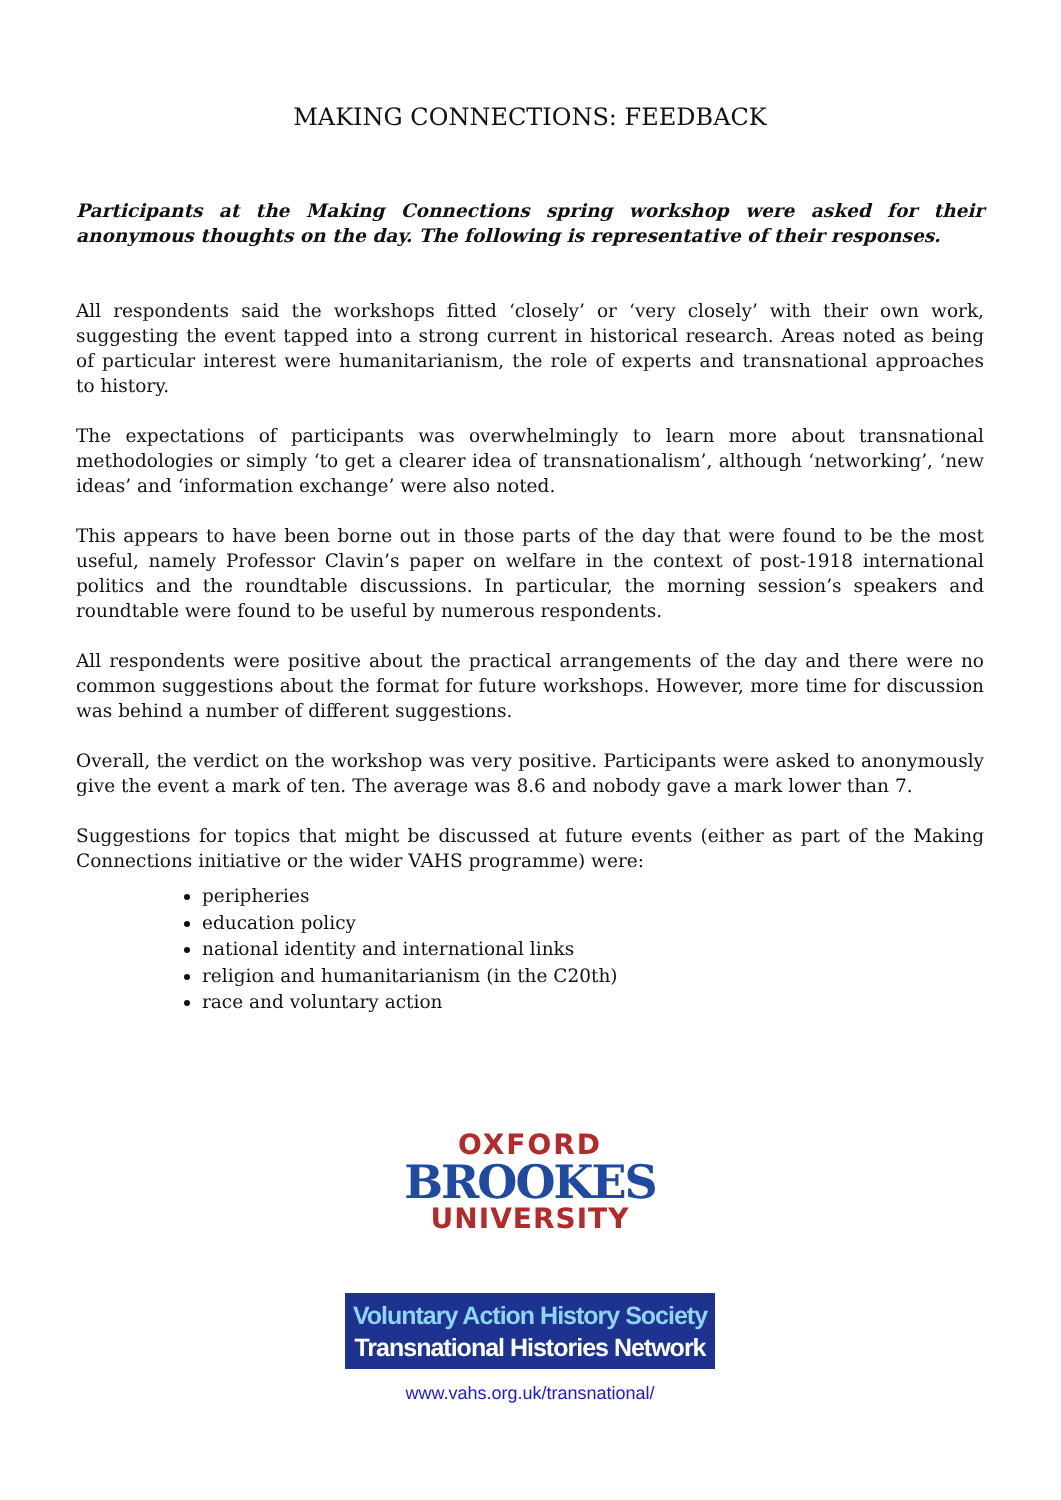MAKING CONNECTIONS: FEEDBACK
Participants at the Making Connections spring workshop were asked for their anonymous thoughts on the day. The following is representative of their responses.
All respondents said the workshops fitted ‘closely’ or ‘very closely’ with their own work, suggesting the event tapped into a strong current in historical research. Areas noted as being of particular interest were humanitarianism, the role of experts and transnational approaches to history.
The expectations of participants was overwhelmingly to learn more about transnational methodologies or simply ‘to get a clearer idea of transnationalism’, although ‘networking’, ‘new ideas’ and ‘information exchange’ were also noted.
This appears to have been borne out in those parts of the day that were found to be the most useful, namely Professor Clavin’s paper on welfare in the context of post-1918 international politics and the roundtable discussions. In particular, the morning session’s speakers and roundtable were found to be useful by numerous respondents.
All respondents were positive about the practical arrangements of the day and there were no common suggestions about the format for future workshops. However, more time for discussion was behind a number of different suggestions.
Overall, the verdict on the workshop was very positive. Participants were asked to anonymously give the event a mark of ten. The average was 8.6 and nobody gave a mark lower than 7.
Suggestions for topics that might be discussed at future events (either as part of the Making Connections initiative or the wider VAHS programme) were:
peripheries
education policy
national identity and international links
religion and humanitarianism (in the C20th)
race and voluntary action
OXFORD
BROOKES
UNIVERSITY
Voluntary Action History Society
Transnational Histories Network
www.vahs.org.uk/transnational/